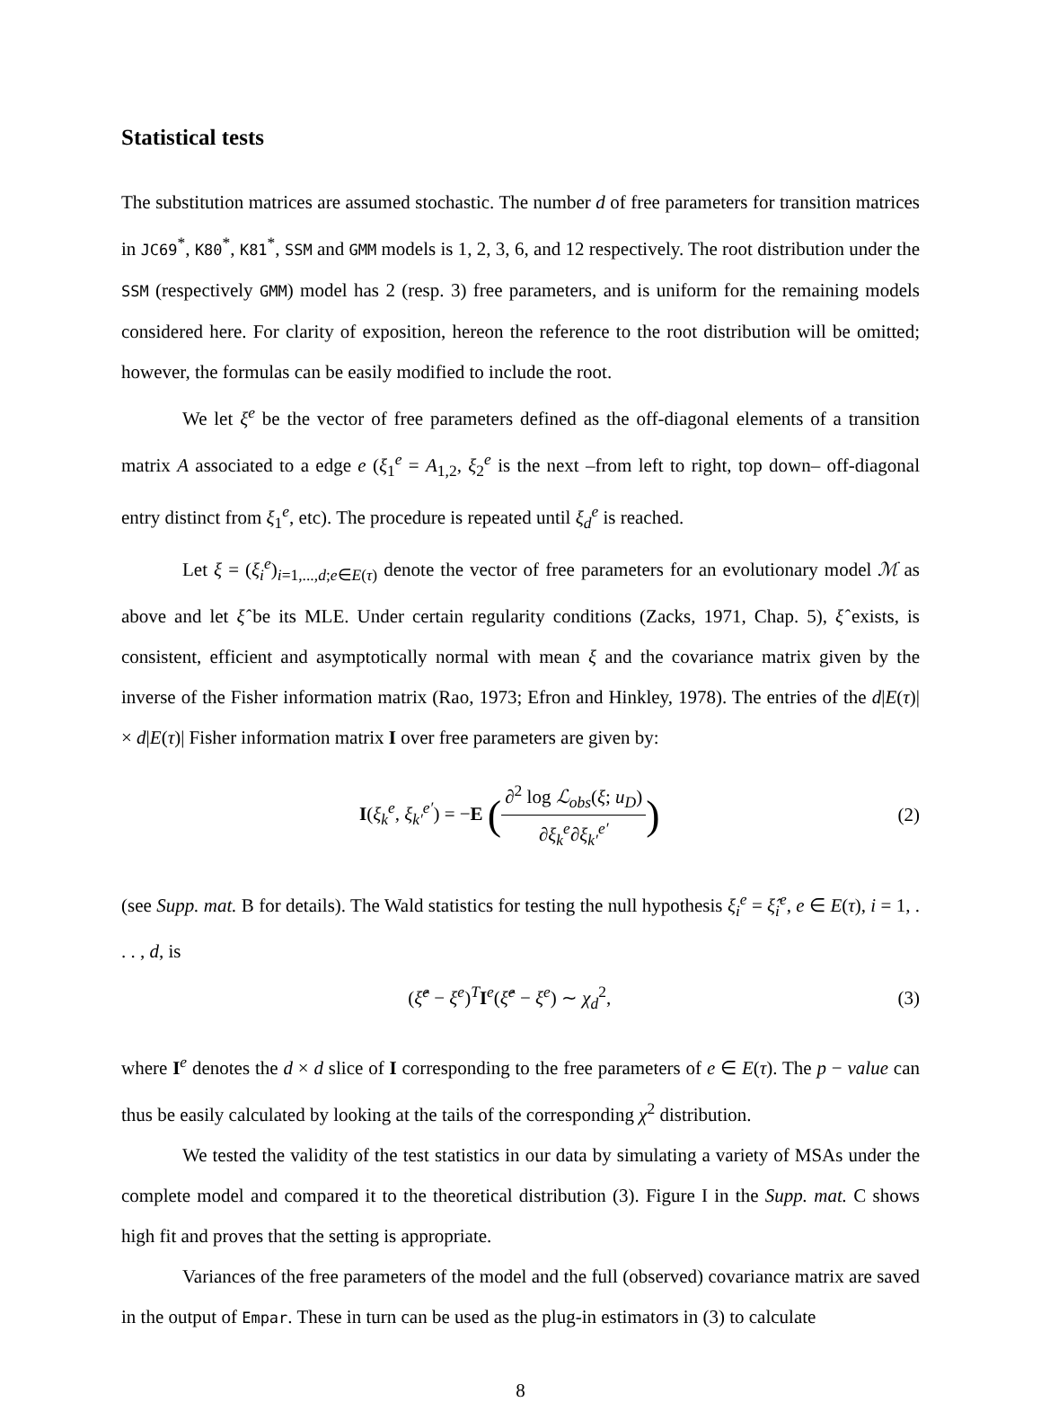Statistical tests
The substitution matrices are assumed stochastic. The number d of free parameters for transition matrices in JC69<sup>*</sup>, K80<sup>*</sup>, K81<sup>*</sup>, SSM and GMM models is 1, 2, 3, 6, and 12 respectively. The root distribution under the SSM (respectively GMM) model has 2 (resp. 3) free parameters, and is uniform for the remaining models considered here. For clarity of exposition, hereon the reference to the root distribution will be omitted; however, the formulas can be easily modified to include the root.
We let ξ<sup>e</sup> be the vector of free parameters defined as the off-diagonal elements of a transition matrix A associated to a edge e (ξ<sub>1</sub><sup>e</sup> = A<sub>1,2</sub>, ξ<sub>2</sub><sup>e</sup> is the next –from left to right, top down– off-diagonal entry distinct from ξ<sub>1</sub><sup>e</sup>, etc). The procedure is repeated until ξ<sub>d</sub><sup>e</sup> is reached.
Let ξ = (ξ<sub>i</sub><sup>e</sup>)<sub>i=1,...,d;e∈E(τ)</sub> denote the vector of free parameters for an evolutionary model ℳ as above and let ξ̂ be its MLE. Under certain regularity conditions (Zacks, 1971, Chap. 5), ξ̂ exists, is consistent, efficient and asymptotically normal with mean ξ and the covariance matrix given by the inverse of the Fisher information matrix (Rao, 1973; Efron and Hinkley, 1978). The entries of the d|E(τ)| × d|E(τ)| Fisher information matrix I over free parameters are given by:
I(ξ<sub>k</sub><sup>e</sup>, ξ<sub>k′</sub><sup>e′</sup>) = −E (∂<sup>2</sup> log ℒ<sub>obs</sub>(ξ; u<sub>D</sub>) ∂ξ<sub>k</sub><sup>e</sup>∂ξ<sub>k′</sub><sup>e′</sup>)
(2)
(see Supp. mat. B for details). The Wald statistics for testing the null hypothesis ξ<sub>i</sub><sup>e</sup> = ξ̂<sub>i</sub><sup>e</sup>, e ∈ E(τ), i = 1, . . . , d, is
(ξ̂<sup>e</sup> − ξ<sup>e</sup>)<sup>T</sup>I<sup>e</sup>(ξ̂<sup>e</sup> − ξ<sup>e</sup>) ∼ χ<sub>d</sub><sup>2</sup>, (3)
where I<sup>e</sup> denotes the d × d slice of I corresponding to the free parameters of e ∈ E(τ). The p − value can thus be easily calculated by looking at the tails of the corresponding χ<sup>2</sup> distribution.
We tested the validity of the test statistics in our data by simulating a variety of MSAs under the complete model and compared it to the theoretical distribution (3). Figure I in the Supp. mat. C shows high fit and proves that the setting is appropriate.
Variances of the free parameters of the model and the full (observed) covariance matrix are saved in the output of Empar. These in turn can be used as the plug-in estimators in (3) to calculate
8